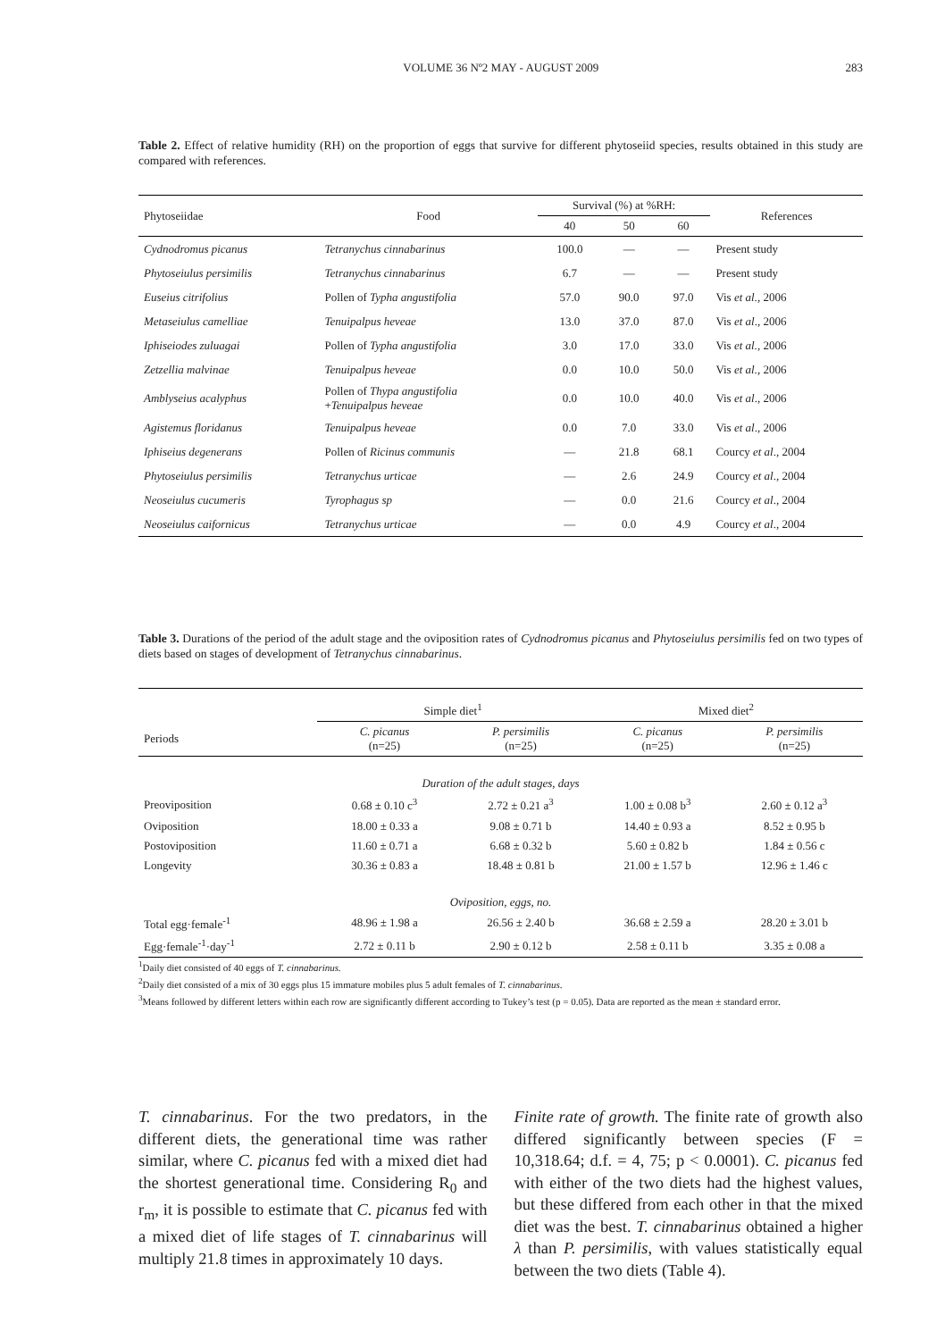VOLUME 36 Nº2 MAY - AUGUST 2009 283
Table 2. Effect of relative humidity (RH) on the proportion of eggs that survive for different phytoseiid species, results obtained in this study are compared with references.
| Phytoseiidae | Food | Survival (%) at %RH: | | | References |
| --- | --- | --- | --- | --- | --- |
| | | 40 | 50 | 60 | |
| Cydnodromus picanus | Tetranychus cinnabarinus | 100.0 | — | — | Present study |
| Phytoseiulus persimilis | Tetranychus cinnabarinus | 6.7 | — | — | Present study |
| Euseius citrifolius | Pollen of Typha angustifolia | 57.0 | 90.0 | 97.0 | Vis et al., 2006 |
| Metaseiulus camelliae | Tenuipalpus heveae | 13.0 | 37.0 | 87.0 | Vis et al ., 2006 |
| Iphiseiodes zuluagai | Pollen of Typha angustifolia | 3.0 | 17.0 | 33.0 | Vis et al. , 2006 |
| Zetzellia malvinae | Tenuipalpus heveae | 0.0 | 10.0 | 50.0 | Vis et al., 2006 |
| Amblyseius acalyphus | Pollen of Thypa angustifolia + Tenuipalpus heveae | 0.0 | 10.0 | 40.0 | Vis et al ., 2006 |
| Agistemus floridanus | Tenuipalpus heveae | 0.0 | 7.0 | 33.0 | Vis et al ., 2006 |
| Iphiseius degenerans | Pollen of Ricinus communis | — | 21.8 | 68.1 | Courcy et al ., 2004 |
| Phytoseiulus persimilis | Tetranychus urticae | — | 2.6 | 24.9 | Courcy et al ., 2004 |
| Neoseiulus cucumeris | Tyrophagus sp | — | 0.0 | 21.6 | Courcy et al ., 2004 |
| Neoseiulus caifornicus | Tetranychus urticae | — | 0.0 | 4.9 | Courcy et al ., 2004 |
Table 3. Durations of the period of the adult stage and the oviposition rates of Cydnodromus picanus and Phytoseiulus persimilis fed on two types of diets based on stages of development of Tetranychus cinnabarinus.
| | Simple diet<sup>1</sup> | | Mixed diet<sup>2</sup> | |
| --- | --- | --- | --- | --- |
| Periods | C. picanus (n=25) | P. persimilis (n=25) | C. picanus (n=25) | P. persimilis (n=25) |
| Duration of the adult stages, days | | | | |
| Preoviposition | 0.68 ± 0.10 c<sup>3</sup> | 2.72 ± 0.21 a<sup>3</sup> | 1.00 ± 0.08 b<sup>3</sup> | 2.60 ± 0.12 a<sup>3</sup> |
| Oviposition | 18.00 ± 0.33 a | 9.08 ± 0.71 b | 14.40 ± 0.93 a | 8.52 ± 0.95 b |
| Postoviposition | 11.60 ± 0.71 a | 6.68 ± 0.32 b | 5.60 ± 0.82 b | 1.84 ± 0.56 c |
| Longevity | 30.36 ± 0.83 a | 18.48 ± 0.81 b | 21.00 ± 1.57 b | 12.96 ± 1.46 c |
| Oviposition, eggs, no. | | | | |
| Total egg·female<sup>-1</sup> | 48.96 ± 1.98 a | 26.56 ± 2.40 b | 36.68 ± 2.59 a | 28.20 ± 3.01 b |
| Egg·female<sup>-1</sup>·day<sup>-1</sup> | 2.72 ± 0.11 b | 2.90 ± 0.12 b | 2.58 ± 0.11 b | 3.35 ± 0.08 a |
<sup>1</sup> Daily diet consisted of 40 eggs of T. cinnabarinus.
<sup>2</sup> Daily diet consisted of a mix of 30 eggs plus 15 immature mobiles plus 5 adult females of T. cinnabarinus.
<sup>3</sup> Means followed by different letters within each row are significantly different according to Tukey’s test (p = 0.05). Data are reported as the mean ± standard error.
T. cinnabarinus. For the two predators, in the different diets, the generational time was rather similar, where C. picanus fed with a mixed diet had the shortest generational time. Considering R<sub>0</sub> and r<sub>m</sub>, it is possible to estimate that C. picanus fed with a mixed diet of life stages of T. cinnabarinus will multiply 21.8 times in approximately 10 days.
Finite rate of growth. The finite rate of growth also differed significantly between species (F = 10,318.64; d.f. = 4, 75; p < 0.0001). C. picanus fed with either of the two diets had the highest values, but these differed from each other in that the mixed diet was the best. T. cinnabarinus obtained a higher λ than P. persimilis, with values statistically equal between the two diets (Table 4).